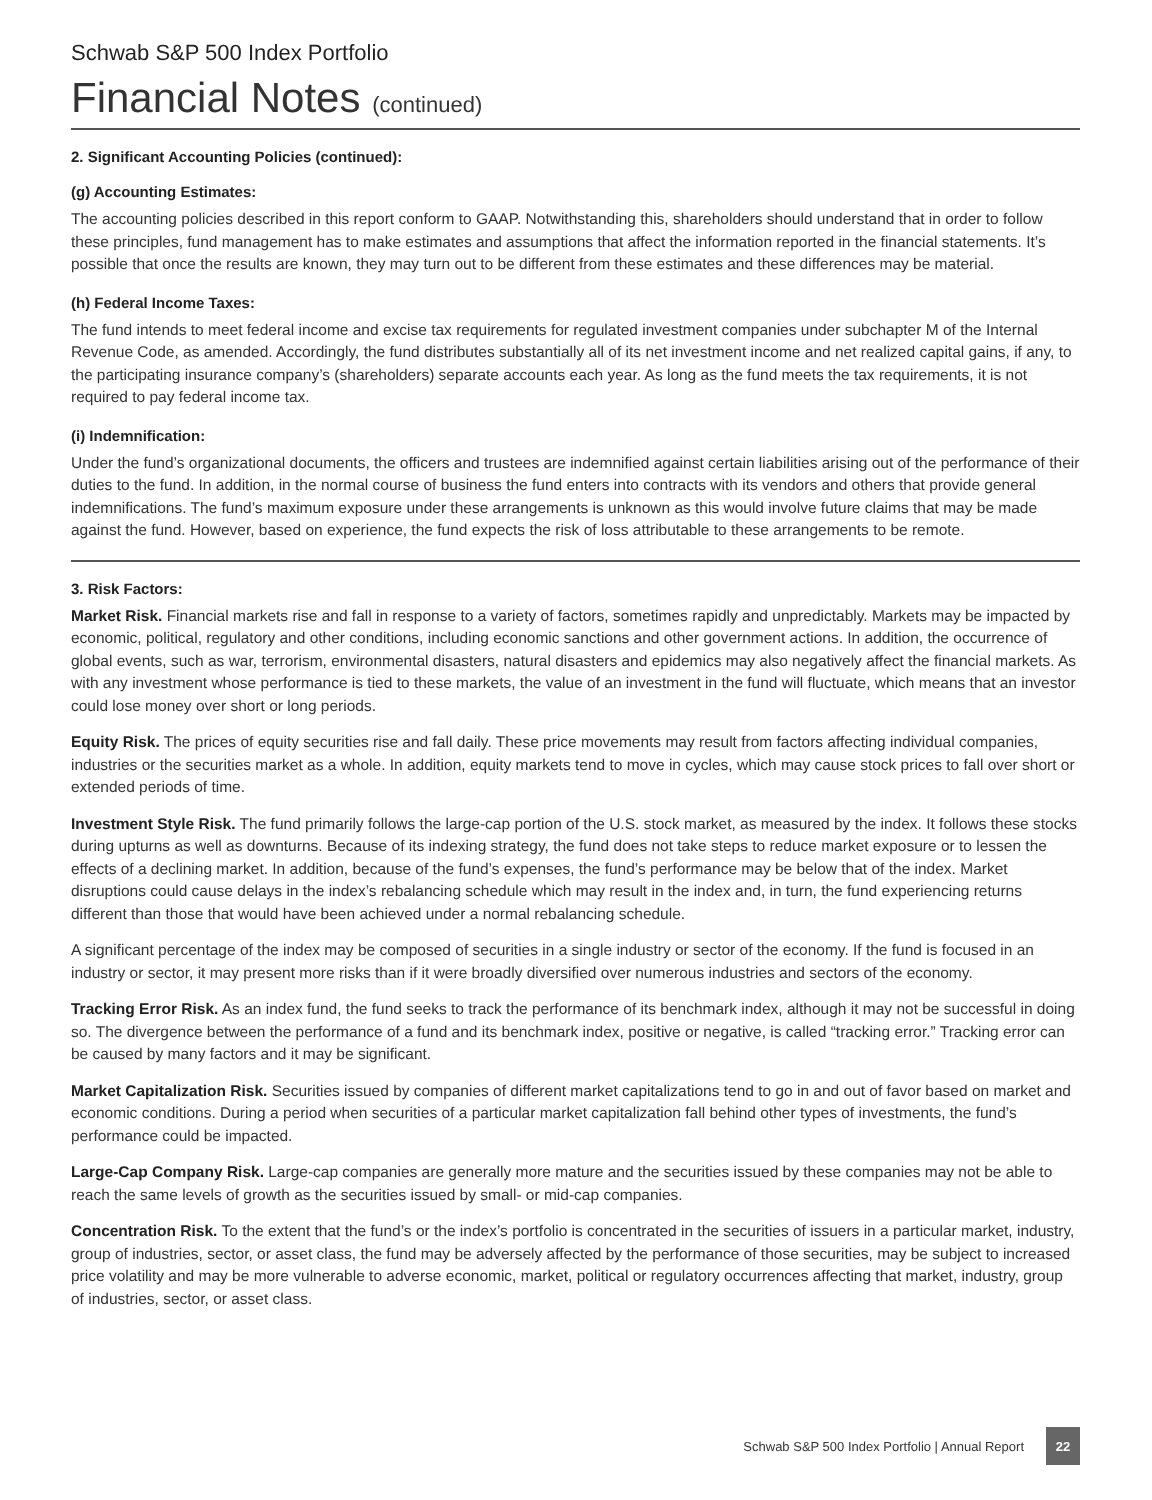Schwab S&P 500 Index Portfolio
Financial Notes (continued)
2. Significant Accounting Policies (continued):
(g) Accounting Estimates:
The accounting policies described in this report conform to GAAP. Notwithstanding this, shareholders should understand that in order to follow these principles, fund management has to make estimates and assumptions that affect the information reported in the financial statements. It’s possible that once the results are known, they may turn out to be different from these estimates and these differences may be material.
(h) Federal Income Taxes:
The fund intends to meet federal income and excise tax requirements for regulated investment companies under subchapter M of the Internal Revenue Code, as amended. Accordingly, the fund distributes substantially all of its net investment income and net realized capital gains, if any, to the participating insurance company’s (shareholders) separate accounts each year. As long as the fund meets the tax requirements, it is not required to pay federal income tax.
(i) Indemnification:
Under the fund’s organizational documents, the officers and trustees are indemnified against certain liabilities arising out of the performance of their duties to the fund. In addition, in the normal course of business the fund enters into contracts with its vendors and others that provide general indemnifications. The fund’s maximum exposure under these arrangements is unknown as this would involve future claims that may be made against the fund. However, based on experience, the fund expects the risk of loss attributable to these arrangements to be remote.
3. Risk Factors:
Market Risk. Financial markets rise and fall in response to a variety of factors, sometimes rapidly and unpredictably. Markets may be impacted by economic, political, regulatory and other conditions, including economic sanctions and other government actions. In addition, the occurrence of global events, such as war, terrorism, environmental disasters, natural disasters and epidemics may also negatively affect the financial markets. As with any investment whose performance is tied to these markets, the value of an investment in the fund will fluctuate, which means that an investor could lose money over short or long periods.
Equity Risk. The prices of equity securities rise and fall daily. These price movements may result from factors affecting individual companies, industries or the securities market as a whole. In addition, equity markets tend to move in cycles, which may cause stock prices to fall over short or extended periods of time.
Investment Style Risk. The fund primarily follows the large-cap portion of the U.S. stock market, as measured by the index. It follows these stocks during upturns as well as downturns. Because of its indexing strategy, the fund does not take steps to reduce market exposure or to lessen the effects of a declining market. In addition, because of the fund’s expenses, the fund’s performance may be below that of the index. Market disruptions could cause delays in the index’s rebalancing schedule which may result in the index and, in turn, the fund experiencing returns different than those that would have been achieved under a normal rebalancing schedule.
A significant percentage of the index may be composed of securities in a single industry or sector of the economy. If the fund is focused in an industry or sector, it may present more risks than if it were broadly diversified over numerous industries and sectors of the economy.
Tracking Error Risk. As an index fund, the fund seeks to track the performance of its benchmark index, although it may not be successful in doing so. The divergence between the performance of a fund and its benchmark index, positive or negative, is called “tracking error.” Tracking error can be caused by many factors and it may be significant.
Market Capitalization Risk. Securities issued by companies of different market capitalizations tend to go in and out of favor based on market and economic conditions. During a period when securities of a particular market capitalization fall behind other types of investments, the fund’s performance could be impacted.
Large-Cap Company Risk. Large-cap companies are generally more mature and the securities issued by these companies may not be able to reach the same levels of growth as the securities issued by small- or mid-cap companies.
Concentration Risk. To the extent that the fund’s or the index’s portfolio is concentrated in the securities of issuers in a particular market, industry, group of industries, sector, or asset class, the fund may be adversely affected by the performance of those securities, may be subject to increased price volatility and may be more vulnerable to adverse economic, market, political or regulatory occurrences affecting that market, industry, group of industries, sector, or asset class.
Schwab S&P 500 Index Portfolio | Annual Report 22